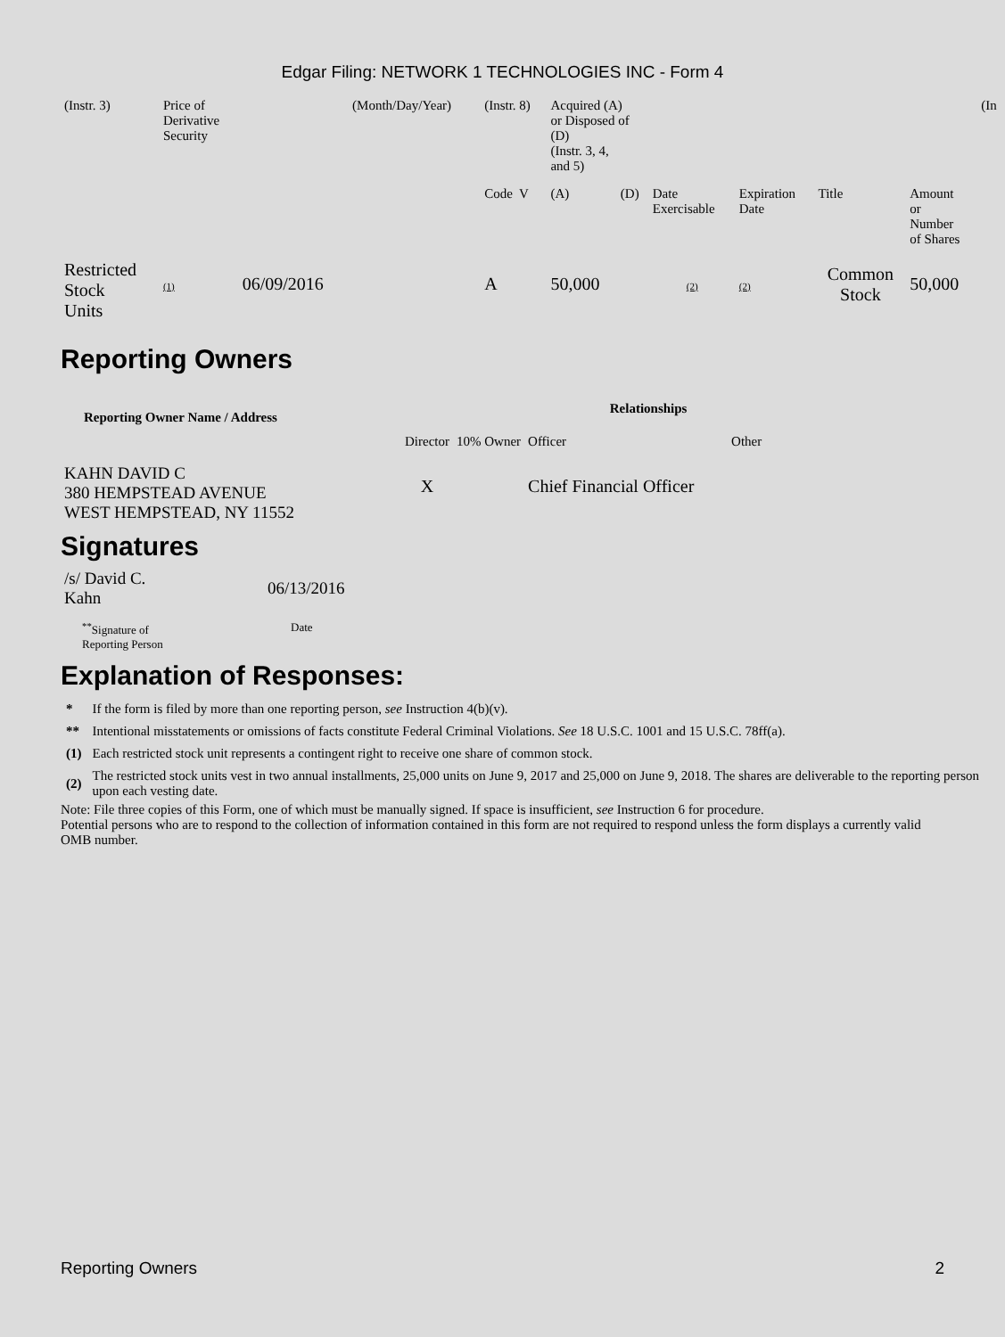Edgar Filing: NETWORK 1 TECHNOLOGIES INC - Form 4
| (Instr. 3) | Price of Derivative Security | | (Month/Day/Year) | (Instr. 8) | Acquired (A) or Disposed of (D) (Instr. 3, 4, and 5) | | | | | | (In |
| | | | | Code V | (A) | (D) | Date Exercisable | Expiration Date | Title | Amount or Number of Shares | |
| Restricted Stock Units | (1) | 06/09/2016 | | A | 50,000 | | (2) | (2) | Common Stock | 50,000 | |
Reporting Owners
| Reporting Owner Name / Address | Relationships | | | |
| --- | --- | --- | --- | --- |
| | Director | 10% Owner | Officer | Other |
| KAHN DAVID C 380 HEMPSTEAD AVENUE WEST HEMPSTEAD, NY 11552 | X | | Chief Financial Officer | |
Signatures
| /s/ David C. Kahn | 06/13/2016 |
| <sup>**</sup> Signature of Reporting Person | Date |
Explanation of Responses:
| * | If the form is filed by more than one reporting person, see Instruction 4(b)(v). |
| ** | Intentional misstatements or omissions of facts constitute Federal Criminal Violations. See 18 U.S.C. 1001 and 15 U.S.C. 78ff(a). |
| (1) | Each restricted stock unit represents a contingent right to receive one share of common stock. |
| (2) | The restricted stock units vest in two annual installments, 25,000 units on June 9, 2017 and 25,000 on June 9, 2018. The shares are deliverable to the reporting person upon each vesting date. |
Note: File three copies of this Form, one of which must be manually signed. If space is insufficient, see Instruction 6 for procedure.
Potential persons who are to respond to the collection of information contained in this form are not required to respond unless the form displays a currently valid OMB number.
Reporting Owners 2